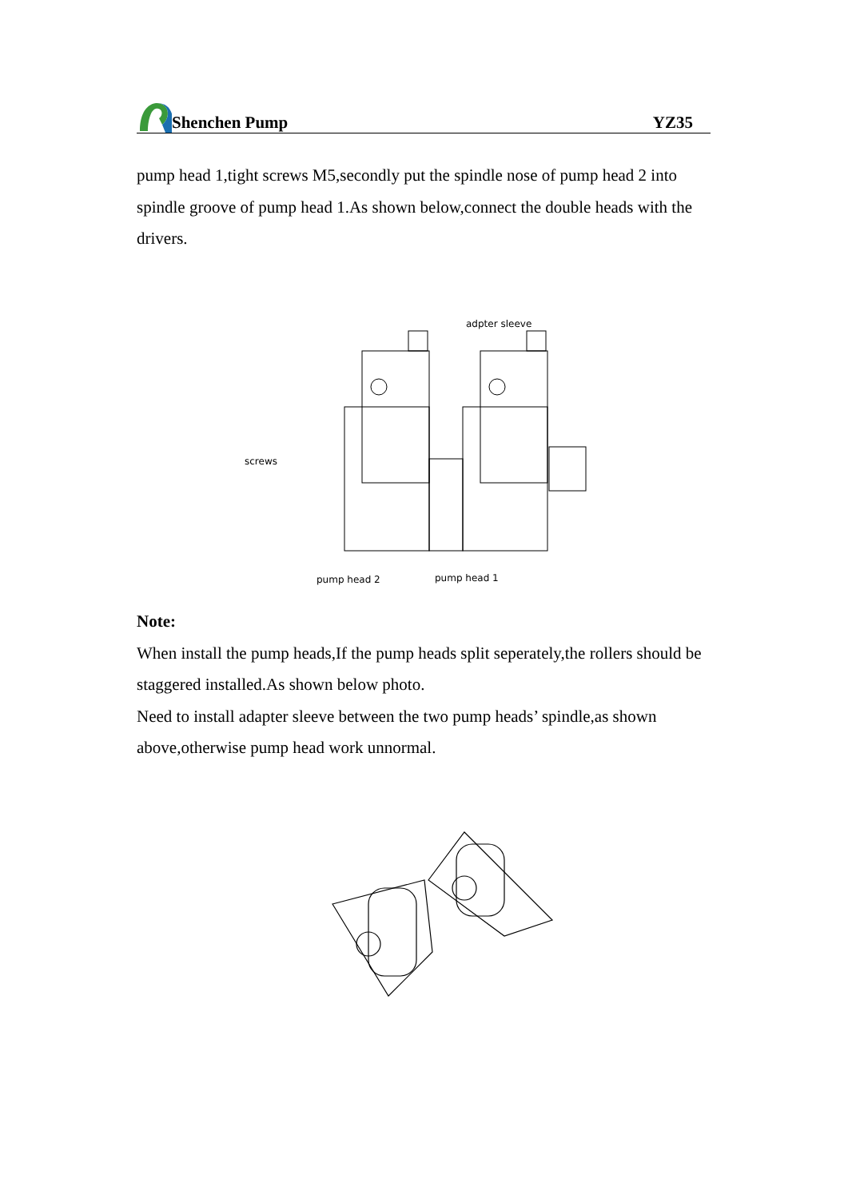Shenchen Pump
YZ35
pump head 1,tight screws M5,secondly put the spindle nose of pump head 2 into spindle groove of pump head 1.As shown below,connect the double heads with the drivers.
adpter sleeve
screws
pump head 2
pump head 1
Note:
When install the pump heads,If the pump heads split seperately,the rollers should be staggered installed.As shown below photo.
Need to install adapter sleeve between the two pump heads’ spindle,as shown above,otherwise pump head work unnormal.